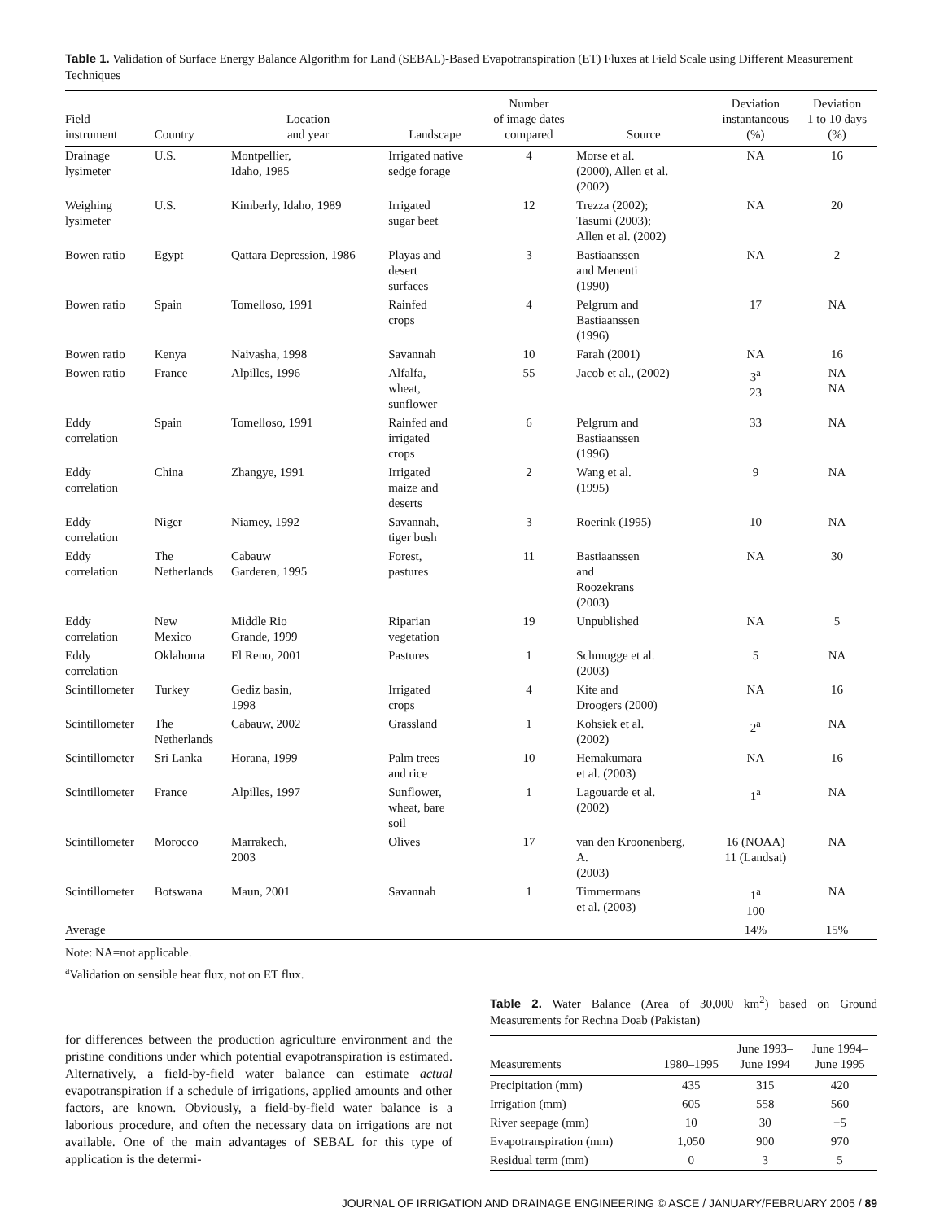Table 1. Validation of Surface Energy Balance Algorithm for Land (SEBAL)-Based Evapotranspiration (ET) Fluxes at Field Scale using Different Measurement Techniques
| Field instrument | Country | Location and year | Landscape | Number of image dates compared | Source | Deviation instantaneous (%) | Deviation 1 to 10 days (%) |
| --- | --- | --- | --- | --- | --- | --- | --- |
| Drainage lysimeter | U.S. | Montpellier, Idaho, 1985 | Irrigated native sedge forage | 4 | Morse et al. (2000), Allen et al. (2002) | NA | 16 |
| Weighing lysimeter | U.S. | Kimberly, Idaho, 1989 | Irrigated sugar beet | 12 | Trezza (2002); Tasumi (2003); Allen et al. (2002) | NA | 20 |
| Bowen ratio | Egypt | Qattara Depression, 1986 | Playas and desert surfaces | 3 | Bastiaanssen and Menenti (1990) | NA | 2 |
| Bowen ratio | Spain | Tomelloso, 1991 | Rainfed crops | 4 | Pelgrum and Bastiaanssen (1996) | 17 | NA |
| Bowen ratio | Kenya | Naivasha, 1998 | Savannah | 10 | Farah (2001) | NA | 16 |
| Bowen ratio | France | Alpilles, 1996 | Alfalfa, wheat, sunflower | 55 | Jacob et al., (2002) | 3<sup>a</sup> 23 | NA NA |
| Eddy correlation | Spain | Tomelloso, 1991 | Rainfed and irrigated crops | 6 | Pelgrum and Bastiaanssen (1996) | 33 | NA |
| Eddy correlation | China | Zhangye, 1991 | Irrigated maize and deserts | 2 | Wang et al. (1995) | 9 | NA |
| Eddy correlation | Niger | Niamey, 1992 | Savannah, tiger bush | 3 | Roerink (1995) | 10 | NA |
| Eddy correlation | The Netherlands | Cabauw Garderen, 1995 | Forest, pastures | 11 | Bastiaanssen and Roozekrans (2003) | NA | 30 |
| Eddy correlation | New Mexico | Middle Rio Grande, 1999 | Riparian vegetation | 19 | Unpublished | NA | 5 |
| Eddy correlation | Oklahoma | El Reno, 2001 | Pastures | 1 | Schmugge et al. (2003) | 5 | NA |
| Scintillometer | Turkey | Gediz basin, 1998 | Irrigated crops | 4 | Kite and Droogers (2000) | NA | 16 |
| Scintillometer | The Netherlands | Cabauw, 2002 | Grassland | 1 | Kohsiek et al. (2002) | 2<sup>a</sup> | NA |
| Scintillometer | Sri Lanka | Horana, 1999 | Palm trees and rice | 10 | Hemakumara et al. (2003) | NA | 16 |
| Scintillometer | France | Alpilles, 1997 | Sunflower, wheat, bare soil | 1 | Lagouarde et al. (2002) | 1<sup>a</sup> | NA |
| Scintillometer | Morocco | Marrakech, 2003 | Olives | 17 | van den Kroonenberg, A. (2003) | 16 (NOAA) 11 (Landsat) | NA |
| Scintillometer | Botswana | Maun, 2001 | Savannah | 1 | Timmermans et al. (2003) | 1<sup>a</sup> 100 | NA |
| Average | | | | | | 14% | 15% |
Note: NA=not applicable.
<sup>a</sup> Validation on sensible heat flux, not on ET flux.
for differences between the production agriculture environment and the pristine conditions under which potential evapotranspiration is estimated. Alternatively, a field-by-field water balance can estimate actual evapotranspiration if a schedule of irrigations, applied amounts and other factors, are known. Obviously, a field-by-field water balance is a laborious procedure, and often the necessary data on irrigations are not available. One of the main advantages of SEBAL for this type of application is the determi-
Table 2. Water Balance (Area of 30,000 km<sup>2</sup>) based on Ground Measurements for Rechna Doab (Pakistan)
| Measurements | 1980–1995 | June 1993– June 1994 | June 1994– June 1995 |
| --- | --- | --- | --- |
| Precipitation (mm) | 435 | 315 | 420 |
| Irrigation (mm) | 605 | 558 | 560 |
| River seepage (mm) | 10 | 30 | −5 |
| Evapotranspiration (mm) | 1,050 | 900 | 970 |
| Residual term (mm) | 0 | 3 | 5 |
JOURNAL OF IRRIGATION AND DRAINAGE ENGINEERING © ASCE / JANUARY/FEBRUARY 2005 / 89